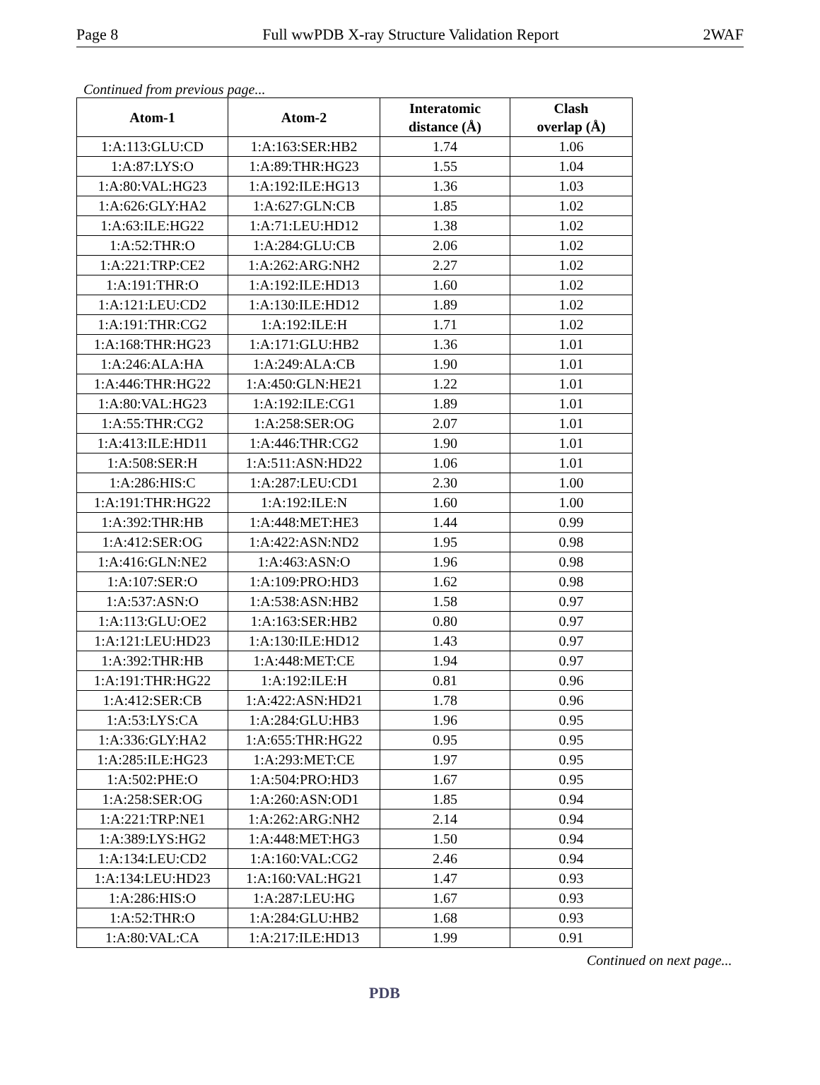Page 8 Full wwPDB X-ray Structure Validation Report 2WAF
Continued from previous page...
| Atom-1 | Atom-2 | Interatomic distance (Å) | Clash overlap (Å) |
| --- | --- | --- | --- |
| 1:A:113:GLU:CD | 1:A:163:SER:HB2 | 1.74 | 1.06 |
| 1:A:87:LYS:O | 1:A:89:THR:HG23 | 1.55 | 1.04 |
| 1:A:80:VAL:HG23 | 1:A:192:ILE:HG13 | 1.36 | 1.03 |
| 1:A:626:GLY:HA2 | 1:A:627:GLN:CB | 1.85 | 1.02 |
| 1:A:63:ILE:HG22 | 1:A:71:LEU:HD12 | 1.38 | 1.02 |
| 1:A:52:THR:O | 1:A:284:GLU:CB | 2.06 | 1.02 |
| 1:A:221:TRP:CE2 | 1:A:262:ARG:NH2 | 2.27 | 1.02 |
| 1:A:191:THR:O | 1:A:192:ILE:HD13 | 1.60 | 1.02 |
| 1:A:121:LEU:CD2 | 1:A:130:ILE:HD12 | 1.89 | 1.02 |
| 1:A:191:THR:CG2 | 1:A:192:ILE:H | 1.71 | 1.02 |
| 1:A:168:THR:HG23 | 1:A:171:GLU:HB2 | 1.36 | 1.01 |
| 1:A:246:ALA:HA | 1:A:249:ALA:CB | 1.90 | 1.01 |
| 1:A:446:THR:HG22 | 1:A:450:GLN:HE21 | 1.22 | 1.01 |
| 1:A:80:VAL:HG23 | 1:A:192:ILE:CG1 | 1.89 | 1.01 |
| 1:A:55:THR:CG2 | 1:A:258:SER:OG | 2.07 | 1.01 |
| 1:A:413:ILE:HD11 | 1:A:446:THR:CG2 | 1.90 | 1.01 |
| 1:A:508:SER:H | 1:A:511:ASN:HD22 | 1.06 | 1.01 |
| 1:A:286:HIS:C | 1:A:287:LEU:CD1 | 2.30 | 1.00 |
| 1:A:191:THR:HG22 | 1:A:192:ILE:N | 1.60 | 1.00 |
| 1:A:392:THR:HB | 1:A:448:MET:HE3 | 1.44 | 0.99 |
| 1:A:412:SER:OG | 1:A:422:ASN:ND2 | 1.95 | 0.98 |
| 1:A:416:GLN:NE2 | 1:A:463:ASN:O | 1.96 | 0.98 |
| 1:A:107:SER:O | 1:A:109:PRO:HD3 | 1.62 | 0.98 |
| 1:A:537:ASN:O | 1:A:538:ASN:HB2 | 1.58 | 0.97 |
| 1:A:113:GLU:OE2 | 1:A:163:SER:HB2 | 0.80 | 0.97 |
| 1:A:121:LEU:HD23 | 1:A:130:ILE:HD12 | 1.43 | 0.97 |
| 1:A:392:THR:HB | 1:A:448:MET:CE | 1.94 | 0.97 |
| 1:A:191:THR:HG22 | 1:A:192:ILE:H | 0.81 | 0.96 |
| 1:A:412:SER:CB | 1:A:422:ASN:HD21 | 1.78 | 0.96 |
| 1:A:53:LYS:CA | 1:A:284:GLU:HB3 | 1.96 | 0.95 |
| 1:A:336:GLY:HA2 | 1:A:655:THR:HG22 | 0.95 | 0.95 |
| 1:A:285:ILE:HG23 | 1:A:293:MET:CE | 1.97 | 0.95 |
| 1:A:502:PHE:O | 1:A:504:PRO:HD3 | 1.67 | 0.95 |
| 1:A:258:SER:OG | 1:A:260:ASN:OD1 | 1.85 | 0.94 |
| 1:A:221:TRP:NE1 | 1:A:262:ARG:NH2 | 2.14 | 0.94 |
| 1:A:389:LYS:HG2 | 1:A:448:MET:HG3 | 1.50 | 0.94 |
| 1:A:134:LEU:CD2 | 1:A:160:VAL:CG2 | 2.46 | 0.94 |
| 1:A:134:LEU:HD23 | 1:A:160:VAL:HG21 | 1.47 | 0.93 |
| 1:A:286:HIS:O | 1:A:287:LEU:HG | 1.67 | 0.93 |
| 1:A:52:THR:O | 1:A:284:GLU:HB2 | 1.68 | 0.93 |
| 1:A:80:VAL:CA | 1:A:217:ILE:HD13 | 1.99 | 0.91 |
Continued on next page...
PDB